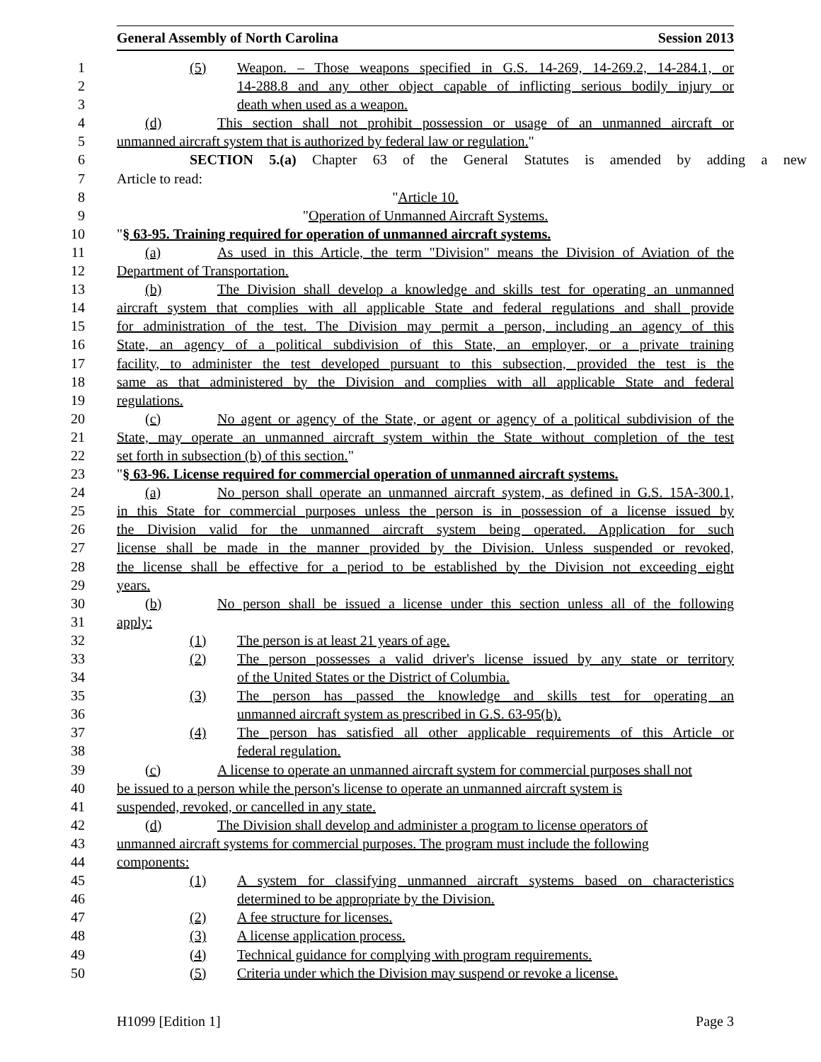General Assembly of North Carolina Session 2013
1 (5) Weapon. – Those weapons specified in G.S. 14-269, 14-269.2, 14-284.1, or
2 14-288.8 and any other object capable of inflicting serious bodily injury or
3 death when used as a weapon.
4 (d) This section shall not prohibit possession or usage of an unmanned aircraft or
5 unmanned aircraft system that is authorized by federal law or regulation."
6 SECTION 5.(a) Chapter 63 of the General Statutes is amended by adding a new
7 Article to read:
8 "Article 10.
9 "Operation of Unmanned Aircraft Systems.
10 "§ 63-95. Training required for operation of unmanned aircraft systems.
11 (a) As used in this Article, the term "Division" means the Division of Aviation of the
12 Department of Transportation.
13 (b) The Division shall develop a knowledge and skills test for operating an unmanned
14 aircraft system that complies with all applicable State and federal regulations and shall provide
15 for administration of the test. The Division may permit a person, including an agency of this
16 State, an agency of a political subdivision of this State, an employer, or a private training
17 facility, to administer the test developed pursuant to this subsection, provided the test is the
18 same as that administered by the Division and complies with all applicable State and federal
19 regulations.
20 (c) No agent or agency of the State, or agent or agency of a political subdivision of the
21 State, may operate an unmanned aircraft system within the State without completion of the test
22 set forth in subsection (b) of this section."
23 "§ 63-96. License required for commercial operation of unmanned aircraft systems.
24 (a) No person shall operate an unmanned aircraft system, as defined in G.S. 15A-300.1,
25 in this State for commercial purposes unless the person is in possession of a license issued by
26 the Division valid for the unmanned aircraft system being operated. Application for such
27 license shall be made in the manner provided by the Division. Unless suspended or revoked,
28 the license shall be effective for a period to be established by the Division not exceeding eight
29 years.
30 (b) No person shall be issued a license under this section unless all of the following
31 apply:
32 (1) The person is at least 21 years of age.
33 (2) The person possesses a valid driver's license issued by any state or territory
34 of the United States or the District of Columbia.
35 (3) The person has passed the knowledge and skills test for operating an
36 unmanned aircraft system as prescribed in G.S. 63-95(b).
37 (4) The person has satisfied all other applicable requirements of this Article or
38 federal regulation.
39 (c) A license to operate an unmanned aircraft system for commercial purposes shall not
40 be issued to a person while the person's license to operate an unmanned aircraft system is
41 suspended, revoked, or cancelled in any state.
42 (d) The Division shall develop and administer a program to license operators of
43 unmanned aircraft systems for commercial purposes. The program must include the following
44 components:
45 (1) A system for classifying unmanned aircraft systems based on characteristics
46 determined to be appropriate by the Division.
47 (2) A fee structure for licenses.
48 (3) A license application process.
49 (4) Technical guidance for complying with program requirements.
50 (5) Criteria under which the Division may suspend or revoke a license.
H1099 [Edition 1] Page 3